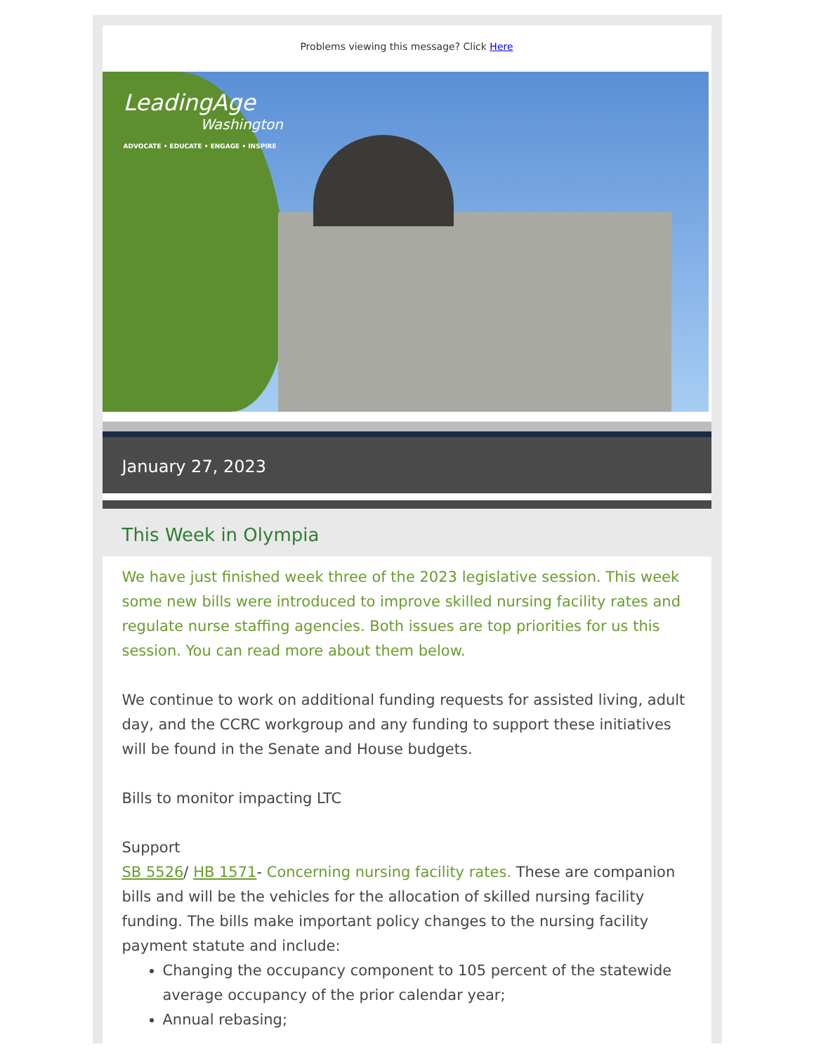Problems viewing this message? Click Here
LeadingAge
Washington
ADVOCATE • EDUCATE • ENGAGE • INSPIRE
January 27, 2023
This Week in Olympia
We have just finished week three of the 2023 legislative session. This week some new bills were introduced to improve skilled nursing facility rates and regulate nurse staffing agencies. Both issues are top priorities for us this session. You can read more about them below.
We continue to work on additional funding requests for assisted living, adult day, and the CCRC workgroup and any funding to support these initiatives will be found in the Senate and House budgets.
Bills to monitor impacting LTC
Support
SB 5526/ HB 1571- Concerning nursing facility rates. These are companion bills and will be the vehicles for the allocation of skilled nursing facility funding. The bills make important policy changes to the nursing facility payment statute and include:
Changing the occupancy component to 105 percent of the statewide average occupancy of the prior calendar year;
Annual rebasing;